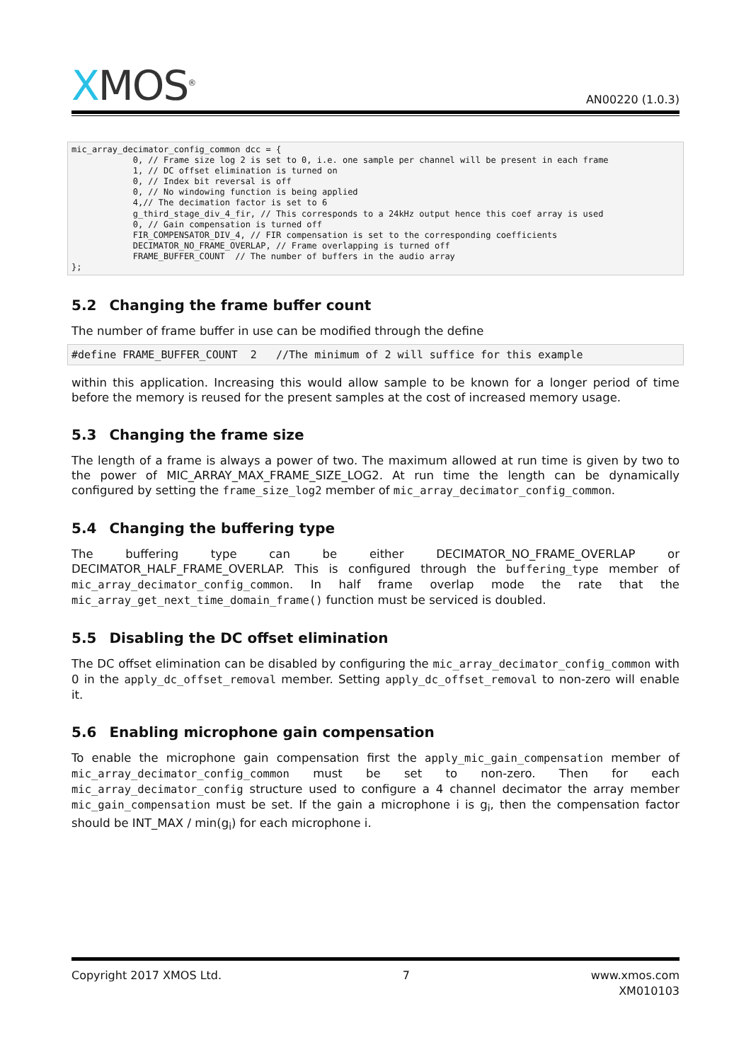XMOS<sup>®</sup>
AN00220 (1.0.3)
mic_array_decimator_config_common dcc = {
            0, // Frame size log 2 is set to 0, i.e. one sample per channel will be present in each frame
            1, // DC offset elimination is turned on
            0, // Index bit reversal is off
            0, // No windowing function is being applied
            4,// The decimation factor is set to 6
            g_third_stage_div_4_fir, // This corresponds to a 24kHz output hence this coef array is used
            0, // Gain compensation is turned off
            FIR_COMPENSATOR_DIV_4, // FIR compensation is set to the corresponding coefficients
            DECIMATOR_NO_FRAME_OVERLAP, // Frame overlapping is turned off
            FRAME_BUFFER_COUNT  // The number of buffers in the audio array
};
5.2 Changing the frame buffer count
The number of frame buffer in use can be modified through the define
#define FRAME_BUFFER_COUNT  2   //The minimum of 2 will suffice for this example
within this application. Increasing this would allow sample to be known for a longer period of time before the memory is reused for the present samples at the cost of increased memory usage.
5.3 Changing the frame size
The length of a frame is always a power of two. The maximum allowed at run time is given by two to the power of MIC_ARRAY_MAX_FRAME_SIZE_LOG2. At run time the length can be dynamically configured by setting the frame_size_log2 member of mic_array_decimator_config_common.
5.4 Changing the buffering type
The buffering type can be either DECIMATOR_NO_FRAME_OVERLAP or DECIMATOR_HALF_FRAME_OVERLAP. This is configured through the buffering_type member of mic_array_decimator_config_common. In half frame overlap mode the rate that the mic_array_get_next_time_domain_frame() function must be serviced is doubled.
5.5 Disabling the DC offset elimination
The DC offset elimination can be disabled by configuring the mic_array_decimator_config_common with 0 in the apply_dc_offset_removal member. Setting apply_dc_offset_removal to non-zero will enable it.
5.6 Enabling microphone gain compensation
To enable the microphone gain compensation first the apply_mic_gain_compensation member of mic_array_decimator_config_common must be set to non-zero. Then for each mic_array_decimator_config structure used to configure a 4 channel decimator the array member mic_gain_compensation must be set. If the gain a microphone i is g<sub>i</sub>, then the compensation factor should be INT_MAX / min(g<sub>i</sub>) for each microphone i.
Copyright 2017 XMOS Ltd. 7 www.xmos.com
XM010103